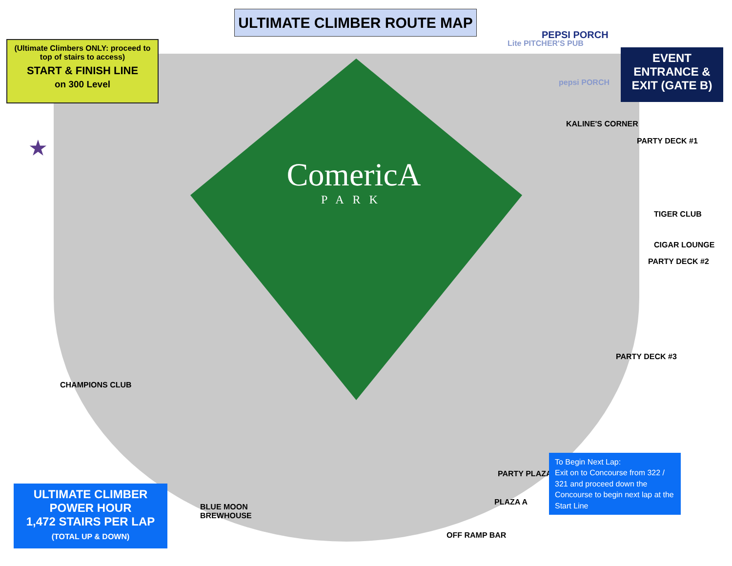ULTIMATE CLIMBER ROUTE MAP
(Ultimate Climbers ONLY: proceed to top of stairs to access)
START & FINISH LINE
on 300 Level
EVENT
ENTRANCE &
EXIT (GATE B)
ComericA
PARK
PEPSI PORCH
Lite PITCHER'S PUB
pepsi PORCH
KALINE'S CORNER
PARTY DECK #1
TIGER CLUB
CIGAR LOUNGE
PARTY DECK #2
PARTY DECK #3
CHAMPIONS CLUB
PARTY PLAZAS
PLAZA A
OFF RAMP BAR
BLUE MOON
BREWHOUSE
★
ULTIMATE CLIMBER
POWER HOUR
1,472 STAIRS PER LAP
(TOTAL UP & DOWN)
To Begin Next Lap:
Exit on to Concourse from 322 / 321 and proceed down the Concourse to begin next lap at the Start Line